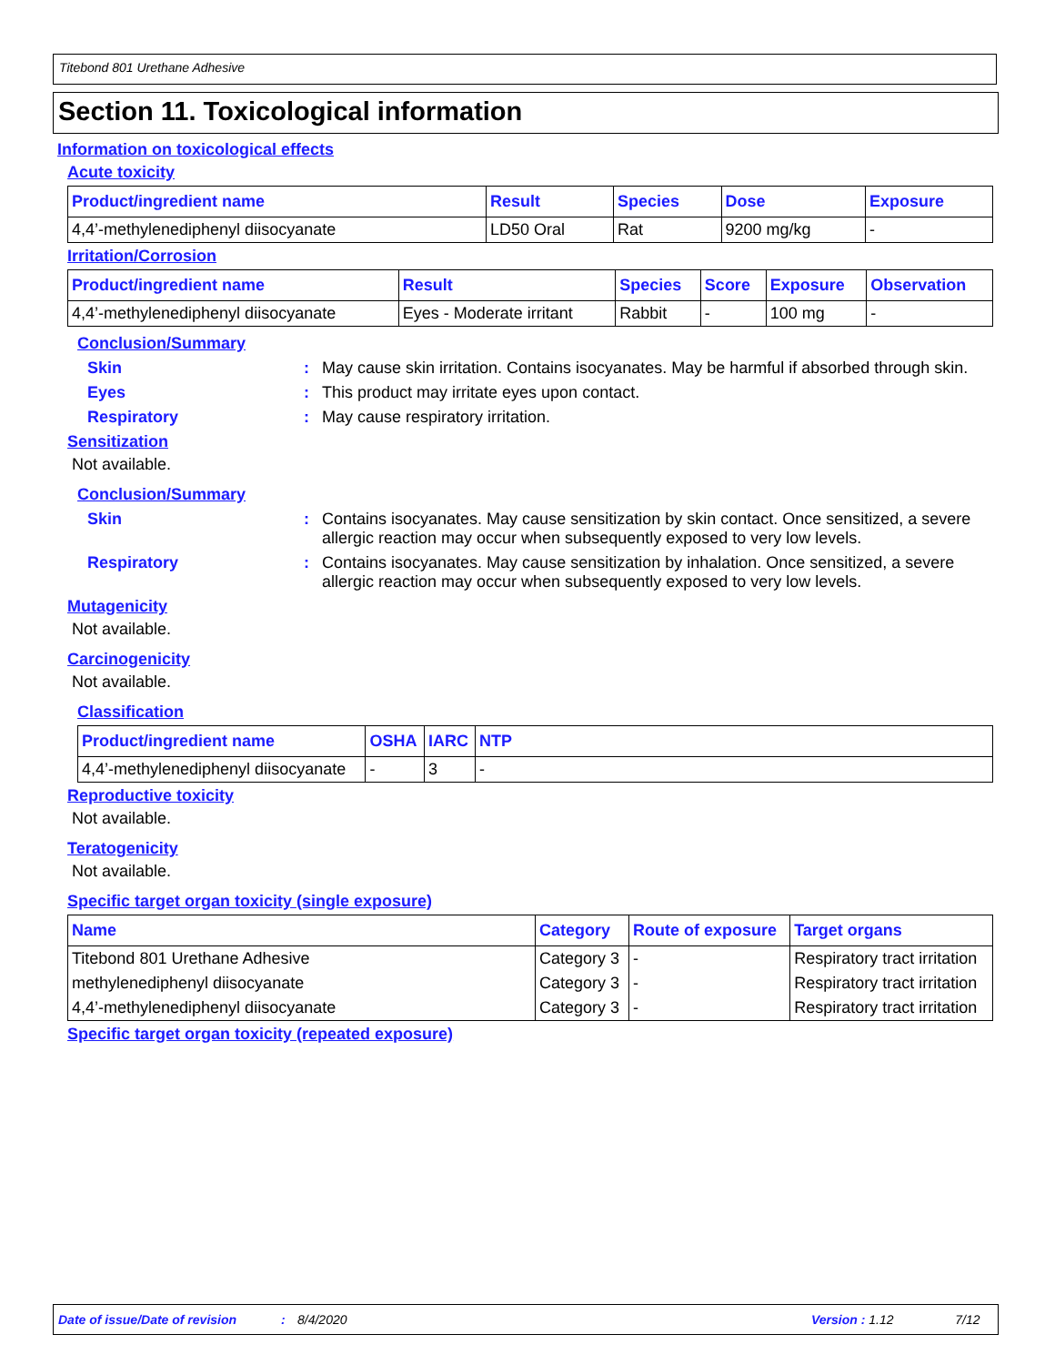Titebond 801 Urethane Adhesive
Section 11. Toxicological information
Information on toxicological effects
Acute toxicity
| Product/ingredient name | Result | Species | Dose | Exposure |
| --- | --- | --- | --- | --- |
| 4,4’-methylenediphenyl diisocyanate | LD50 Oral | Rat | 9200 mg/kg | - |
Irritation/Corrosion
| Product/ingredient name | Result | Species | Score | Exposure | Observation |
| --- | --- | --- | --- | --- | --- |
| 4,4’-methylenediphenyl diisocyanate | Eyes - Moderate irritant | Rabbit | - | 100 mg | - |
Conclusion/Summary
Skin: May cause skin irritation. Contains isocyanates. May be harmful if absorbed through skin.
Eyes: This product may irritate eyes upon contact.
Respiratory: May cause respiratory irritation.
Sensitization
Not available.
Conclusion/Summary
Skin: Contains isocyanates. May cause sensitization by skin contact. Once sensitized, a severe allergic reaction may occur when subsequently exposed to very low levels.
Respiratory: Contains isocyanates. May cause sensitization by inhalation. Once sensitized, a severe allergic reaction may occur when subsequently exposed to very low levels.
Mutagenicity
Not available.
Carcinogenicity
Not available.
Classification
| Product/ingredient name | OSHA | IARC | NTP |
| --- | --- | --- | --- |
| 4,4’-methylenediphenyl diisocyanate | - | 3 | - |
Reproductive toxicity
Not available.
Teratogenicity
Not available.
Specific target organ toxicity (single exposure)
| Name | Category | Route of exposure | Target organs |
| --- | --- | --- | --- |
| Titebond 801 Urethane Adhesive | Category 3 | - | Respiratory tract irritation |
| methylenediphenyl diisocyanate | Category 3 | - | Respiratory tract irritation |
| 4,4’-methylenediphenyl diisocyanate | Category 3 | - | Respiratory tract irritation |
Specific target organ toxicity (repeated exposure)
Date of issue/Date of revision: 8/4/2020 Version : 1.12 7/12